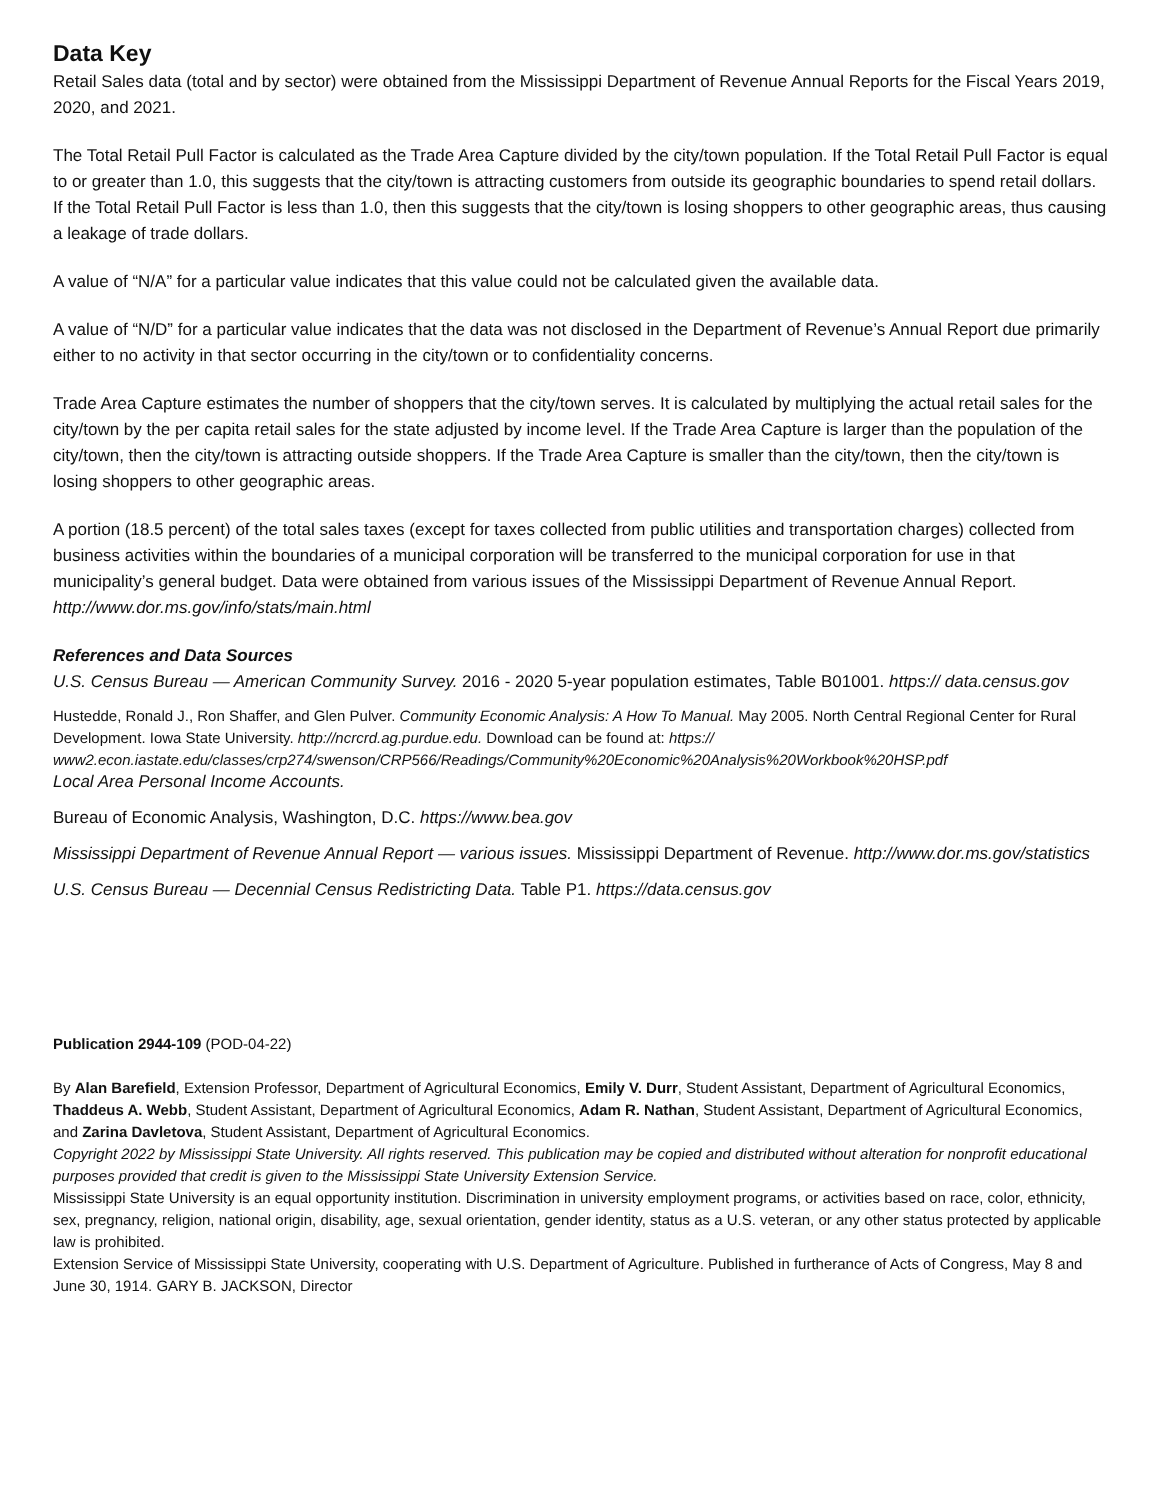Data Key
Retail Sales data (total and by sector) were obtained from the Mississippi Department of Revenue Annual Reports for the Fiscal Years 2019, 2020, and 2021.
The Total Retail Pull Factor is calculated as the Trade Area Capture divided by the city/town population. If the Total Retail Pull Factor is equal to or greater than 1.0, this suggests that the city/town is attracting customers from outside its geographic boundaries to spend retail dollars. If the Total Retail Pull Factor is less than 1.0, then this suggests that the city/town is losing shoppers to other geographic areas, thus causing a leakage of trade dollars.
A value of “N/A” for a particular value indicates that this value could not be calculated given the available data.
A value of “N/D” for a particular value indicates that the data was not disclosed in the Department of Revenue’s Annual Report due primarily either to no activity in that sector occurring in the city/town or to confidentiality concerns.
Trade Area Capture estimates the number of shoppers that the city/town serves. It is calculated by multiplying the actual retail sales for the city/town by the per capita retail sales for the state adjusted by income level. If the Trade Area Capture is larger than the population of the city/town, then the city/town is attracting outside shoppers. If the Trade Area Capture is smaller than the city/town, then the city/town is losing shoppers to other geographic areas.
A portion (18.5 percent) of the total sales taxes (except for taxes collected from public utilities and transportation charges) collected from business activities within the boundaries of a municipal corporation will be transferred to the municipal corporation for use in that municipality’s general budget. Data were obtained from various issues of the Mississippi Department of Revenue Annual Report. http://www.dor.ms.gov/info/stats/main.html
References and Data Sources
U.S. Census Bureau — American Community Survey. 2016 - 2020 5-year population estimates, Table B01001. https:// data.census.gov
Hustedde, Ronald J., Ron Shaffer, and Glen Pulver. Community Economic Analysis: A How To Manual. May 2005. North Central Regional Center for Rural Development. Iowa State University. http://ncrcrd.ag.purdue.edu. Download can be found at: https:// www2.econ.iastate.edu/classes/crp274/swenson/CRP566/Readings/Community%20Economic%20Analysis%20Workbook%20HSP.pdf
Local Area Personal Income Accounts.
Bureau of Economic Analysis, Washington, D.C. https://www.bea.gov
Mississippi Department of Revenue Annual Report — various issues. Mississippi Department of Revenue. http://www.dor.ms.gov/statistics
U.S. Census Bureau — Decennial Census Redistricting Data. Table P1. https://data.census.gov
Publication 2944-109 (POD-04-22)
By Alan Barefield, Extension Professor, Department of Agricultural Economics, Emily V. Durr, Student Assistant, Department of Agricultural Economics, Thaddeus A. Webb, Student Assistant, Department of Agricultural Economics, Adam R. Nathan, Student Assistant, Department of Agricultural Economics, and Zarina Davletova, Student Assistant, Department of Agricultural Economics.
Copyright 2022 by Mississippi State University. All rights reserved. This publication may be copied and distributed without alteration for nonprofit educational purposes provided that credit is given to the Mississippi State University Extension Service.
Mississippi State University is an equal opportunity institution. Discrimination in university employment programs, or activities based on race, color, ethnicity, sex, pregnancy, religion, national origin, disability, age, sexual orientation, gender identity, status as a U.S. veteran, or any other status protected by applicable law is prohibited.
Extension Service of Mississippi State University, cooperating with U.S. Department of Agriculture. Published in furtherance of Acts of Congress, May 8 and June 30, 1914. GARY B. JACKSON, Director